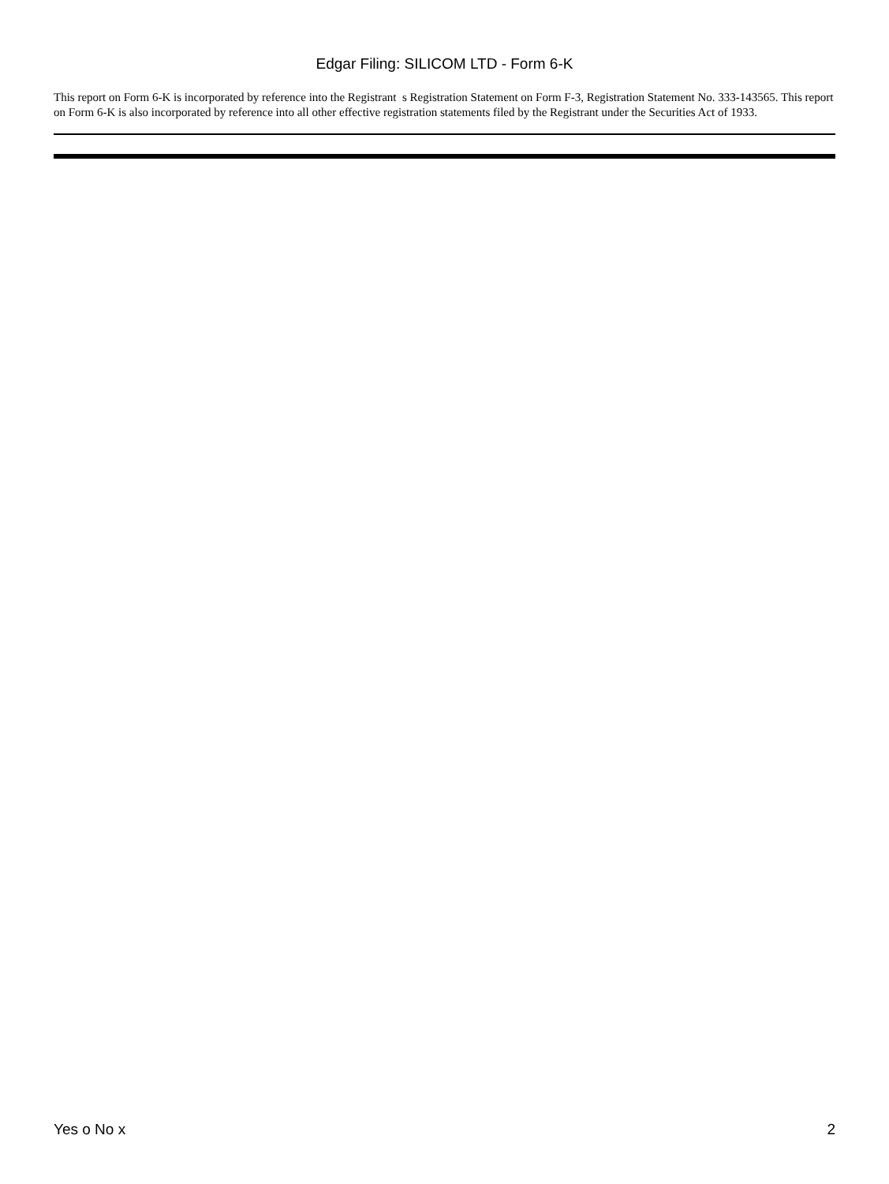Edgar Filing: SILICOM LTD - Form 6-K
This report on Form 6-K is incorporated by reference into the Registrant s Registration Statement on Form F-3, Registration Statement No. 333-143565. This report on Form 6-K is also incorporated by reference into all other effective registration statements filed by the Registrant under the Securities Act of 1933.
Yes o No x 2